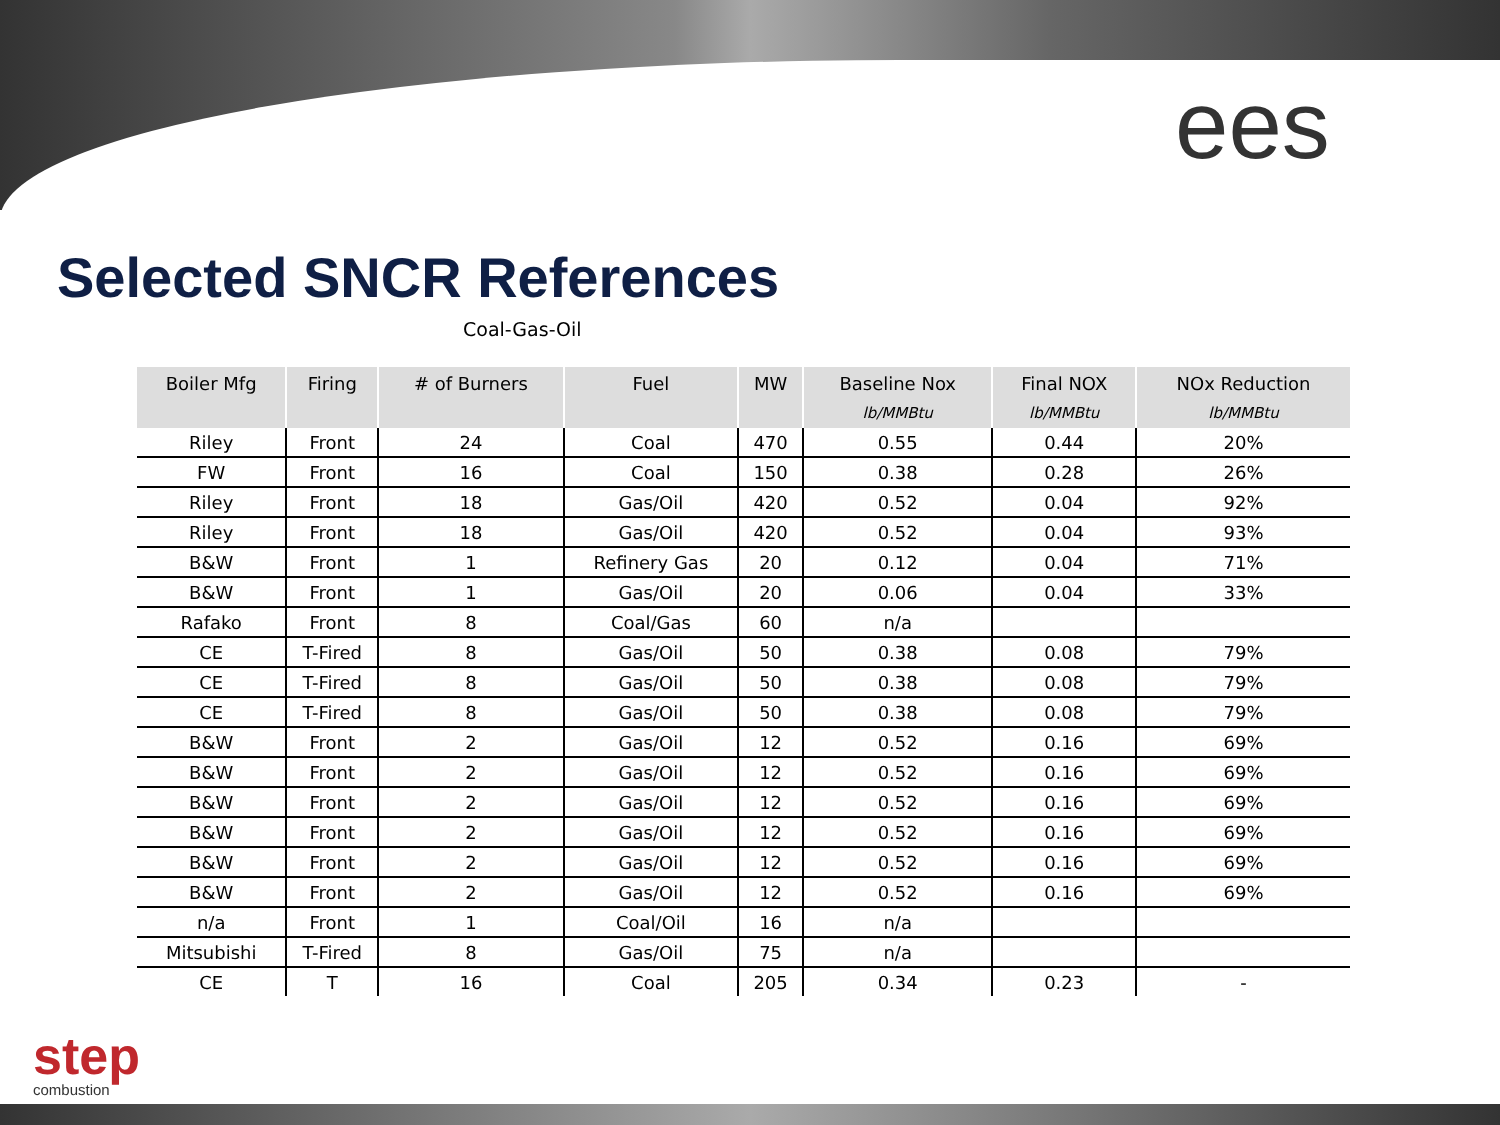ees
Selected SNCR References
Coal-Gas-Oil
| Boiler Mfg | Firing | # of Burners | Fuel | MW | Baseline Nox lb/MMBtu | Final NOX lb/MMBtu | NOx Reduction lb/MMBtu |
| --- | --- | --- | --- | --- | --- | --- | --- |
| Riley | Front | 24 | Coal | 470 | 0.55 | 0.44 | 20% |
| FW | Front | 16 | Coal | 150 | 0.38 | 0.28 | 26% |
| Riley | Front | 18 | Gas/Oil | 420 | 0.52 | 0.04 | 92% |
| Riley | Front | 18 | Gas/Oil | 420 | 0.52 | 0.04 | 93% |
| B&W | Front | 1 | Refinery Gas | 20 | 0.12 | 0.04 | 71% |
| B&W | Front | 1 | Gas/Oil | 20 | 0.06 | 0.04 | 33% |
| Rafako | Front | 8 | Coal/Gas | 60 | n/a | | |
| CE | T-Fired | 8 | Gas/Oil | 50 | 0.38 | 0.08 | 79% |
| CE | T-Fired | 8 | Gas/Oil | 50 | 0.38 | 0.08 | 79% |
| CE | T-Fired | 8 | Gas/Oil | 50 | 0.38 | 0.08 | 79% |
| B&W | Front | 2 | Gas/Oil | 12 | 0.52 | 0.16 | 69% |
| B&W | Front | 2 | Gas/Oil | 12 | 0.52 | 0.16 | 69% |
| B&W | Front | 2 | Gas/Oil | 12 | 0.52 | 0.16 | 69% |
| B&W | Front | 2 | Gas/Oil | 12 | 0.52 | 0.16 | 69% |
| B&W | Front | 2 | Gas/Oil | 12 | 0.52 | 0.16 | 69% |
| B&W | Front | 2 | Gas/Oil | 12 | 0.52 | 0.16 | 69% |
| n/a | Front | 1 | Coal/Oil | 16 | n/a | | |
| Mitsubishi | T-Fired | 8 | Gas/Oil | 75 | n/a | | |
| CE | T | 16 | Coal | 205 | 0.34 | 0.23 | - |
step
combustion